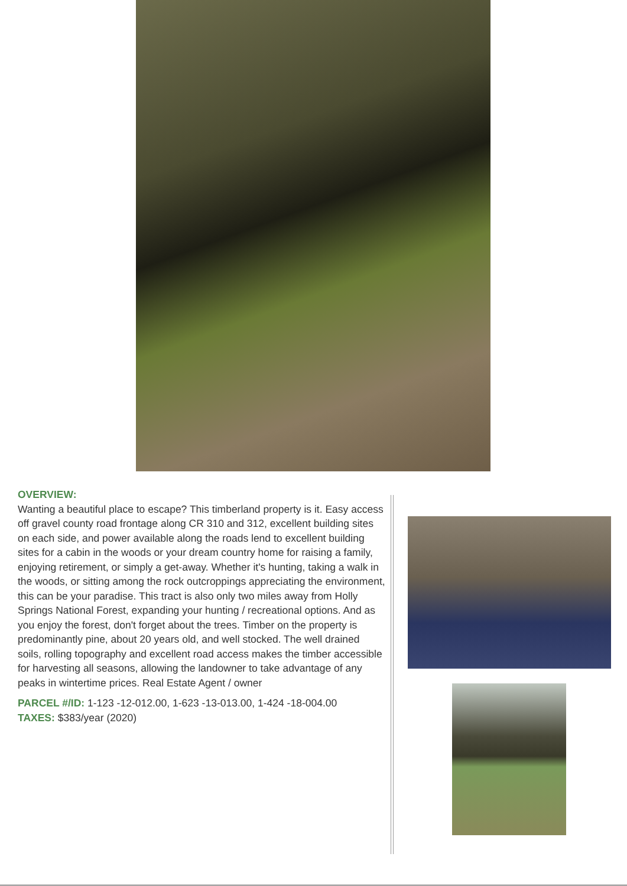OVERVIEW:
Wanting a beautiful place to escape? This timberland property is it. Easy access off gravel county road frontage along CR 310 and 312, excellent building sites on each side, and power available along the roads lend to excellent building sites for a cabin in the woods or your dream country home for raising a family, enjoying retirement, or simply a get-away. Whether it's hunting, taking a walk in the woods, or sitting among the rock outcroppings appreciating the environment, this can be your paradise. This tract is also only two miles away from Holly Springs National Forest, expanding your hunting / recreational options. And as you enjoy the forest, don't forget about the trees. Timber on the property is predominantly pine, about 20 years old, and well stocked. The well drained soils, rolling topography and excellent road access makes the timber accessible for harvesting all seasons, allowing the landowner to take advantage of any peaks in wintertime prices. Real Estate Agent / owner
PARCEL #/ID: 1-123 -12-012.00, 1-623 -13-013.00, 1-424 -18-004.00
TAXES: $383/year (2020)